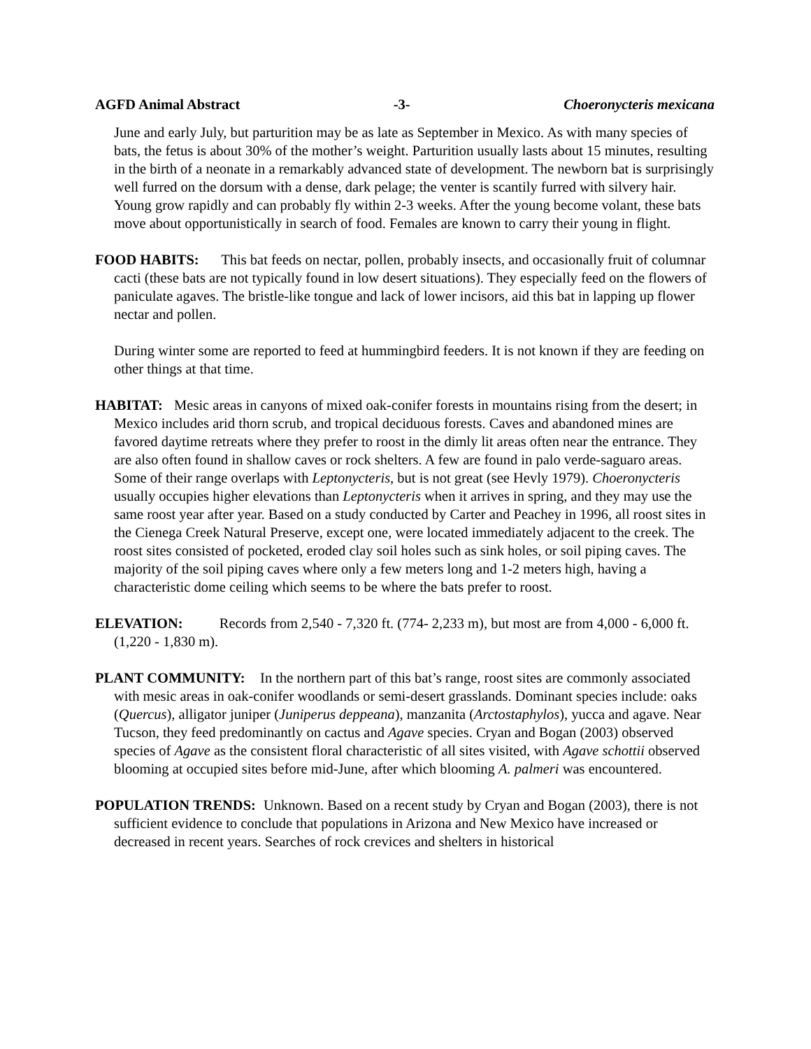AGFD Animal Abstract -3- Choeronycteris mexicana
June and early July, but parturition may be as late as September in Mexico. As with many species of bats, the fetus is about 30% of the mother’s weight. Parturition usually lasts about 15 minutes, resulting in the birth of a neonate in a remarkably advanced state of development. The newborn bat is surprisingly well furred on the dorsum with a dense, dark pelage; the venter is scantily furred with silvery hair. Young grow rapidly and can probably fly within 2-3 weeks. After the young become volant, these bats move about opportunistically in search of food. Females are known to carry their young in flight.
FOOD HABITS: This bat feeds on nectar, pollen, probably insects, and occasionally fruit of columnar cacti (these bats are not typically found in low desert situations). They especially feed on the flowers of paniculate agaves. The bristle-like tongue and lack of lower incisors, aid this bat in lapping up flower nectar and pollen.
During winter some are reported to feed at hummingbird feeders. It is not known if they are feeding on other things at that time.
HABITAT: Mesic areas in canyons of mixed oak-conifer forests in mountains rising from the desert; in Mexico includes arid thorn scrub, and tropical deciduous forests. Caves and abandoned mines are favored daytime retreats where they prefer to roost in the dimly lit areas often near the entrance. They are also often found in shallow caves or rock shelters. A few are found in palo verde-saguaro areas. Some of their range overlaps with Leptonycteris, but is not great (see Hevly 1979). Choeronycteris usually occupies higher elevations than Leptonycteris when it arrives in spring, and they may use the same roost year after year. Based on a study conducted by Carter and Peachey in 1996, all roost sites in the Cienega Creek Natural Preserve, except one, were located immediately adjacent to the creek. The roost sites consisted of pocketed, eroded clay soil holes such as sink holes, or soil piping caves. The majority of the soil piping caves where only a few meters long and 1-2 meters high, having a characteristic dome ceiling which seems to be where the bats prefer to roost.
ELEVATION: Records from 2,540 - 7,320 ft. (774- 2,233 m), but most are from 4,000 - 6,000 ft. (1,220 - 1,830 m).
PLANT COMMUNITY: In the northern part of this bat’s range, roost sites are commonly associated with mesic areas in oak-conifer woodlands or semi-desert grasslands. Dominant species include: oaks (Quercus), alligator juniper (Juniperus deppeana), manzanita (Arctostaphylos), yucca and agave. Near Tucson, they feed predominantly on cactus and Agave species. Cryan and Bogan (2003) observed species of Agave as the consistent floral characteristic of all sites visited, with Agave schottii observed blooming at occupied sites before mid-June, after which blooming A. palmeri was encountered.
POPULATION TRENDS: Unknown. Based on a recent study by Cryan and Bogan (2003), there is not sufficient evidence to conclude that populations in Arizona and New Mexico have increased or decreased in recent years. Searches of rock crevices and shelters in historical